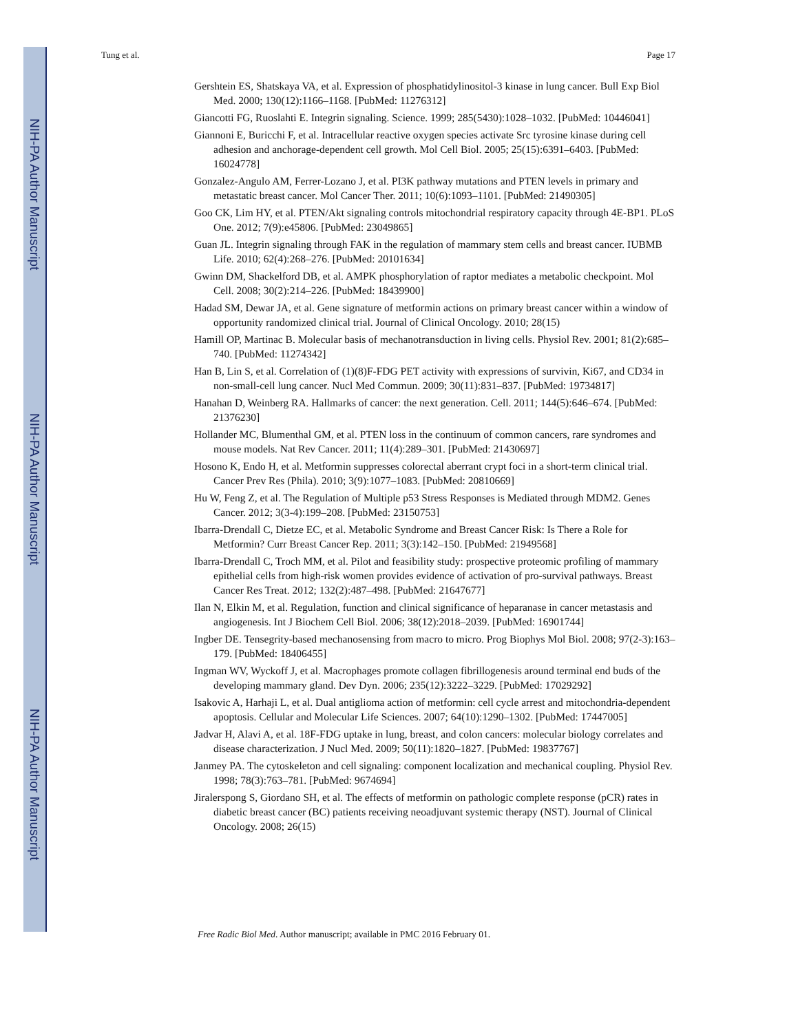NIH-PA Author Manuscript
NIH-PA Author Manuscript
NIH-PA Author Manuscript
Tung et al. Page 17
Gershtein ES, Shatskaya VA, et al. Expression of phosphatidylinositol-3 kinase in lung cancer. Bull Exp Biol Med. 2000; 130(12):1166–1168. [PubMed: 11276312]
Giancotti FG, Ruoslahti E. Integrin signaling. Science. 1999; 285(5430):1028–1032. [PubMed: 10446041]
Giannoni E, Buricchi F, et al. Intracellular reactive oxygen species activate Src tyrosine kinase during cell adhesion and anchorage-dependent cell growth. Mol Cell Biol. 2005; 25(15):6391–6403. [PubMed: 16024778]
Gonzalez-Angulo AM, Ferrer-Lozano J, et al. PI3K pathway mutations and PTEN levels in primary and metastatic breast cancer. Mol Cancer Ther. 2011; 10(6):1093–1101. [PubMed: 21490305]
Goo CK, Lim HY, et al. PTEN/Akt signaling controls mitochondrial respiratory capacity through 4E-BP1. PLoS One. 2012; 7(9):e45806. [PubMed: 23049865]
Guan JL. Integrin signaling through FAK in the regulation of mammary stem cells and breast cancer. IUBMB Life. 2010; 62(4):268–276. [PubMed: 20101634]
Gwinn DM, Shackelford DB, et al. AMPK phosphorylation of raptor mediates a metabolic checkpoint. Mol Cell. 2008; 30(2):214–226. [PubMed: 18439900]
Hadad SM, Dewar JA, et al. Gene signature of metformin actions on primary breast cancer within a window of opportunity randomized clinical trial. Journal of Clinical Oncology. 2010; 28(15)
Hamill OP, Martinac B. Molecular basis of mechanotransduction in living cells. Physiol Rev. 2001; 81(2):685–740. [PubMed: 11274342]
Han B, Lin S, et al. Correlation of (1)(8)F-FDG PET activity with expressions of survivin, Ki67, and CD34 in non-small-cell lung cancer. Nucl Med Commun. 2009; 30(11):831–837. [PubMed: 19734817]
Hanahan D, Weinberg RA. Hallmarks of cancer: the next generation. Cell. 2011; 144(5):646–674. [PubMed: 21376230]
Hollander MC, Blumenthal GM, et al. PTEN loss in the continuum of common cancers, rare syndromes and mouse models. Nat Rev Cancer. 2011; 11(4):289–301. [PubMed: 21430697]
Hosono K, Endo H, et al. Metformin suppresses colorectal aberrant crypt foci in a short-term clinical trial. Cancer Prev Res (Phila). 2010; 3(9):1077–1083. [PubMed: 20810669]
Hu W, Feng Z, et al. The Regulation of Multiple p53 Stress Responses is Mediated through MDM2. Genes Cancer. 2012; 3(3-4):199–208. [PubMed: 23150753]
Ibarra-Drendall C, Dietze EC, et al. Metabolic Syndrome and Breast Cancer Risk: Is There a Role for Metformin? Curr Breast Cancer Rep. 2011; 3(3):142–150. [PubMed: 21949568]
Ibarra-Drendall C, Troch MM, et al. Pilot and feasibility study: prospective proteomic profiling of mammary epithelial cells from high-risk women provides evidence of activation of pro-survival pathways. Breast Cancer Res Treat. 2012; 132(2):487–498. [PubMed: 21647677]
Ilan N, Elkin M, et al. Regulation, function and clinical significance of heparanase in cancer metastasis and angiogenesis. Int J Biochem Cell Biol. 2006; 38(12):2018–2039. [PubMed: 16901744]
Ingber DE. Tensegrity-based mechanosensing from macro to micro. Prog Biophys Mol Biol. 2008; 97(2-3):163–179. [PubMed: 18406455]
Ingman WV, Wyckoff J, et al. Macrophages promote collagen fibrillogenesis around terminal end buds of the developing mammary gland. Dev Dyn. 2006; 235(12):3222–3229. [PubMed: 17029292]
Isakovic A, Harhaji L, et al. Dual antiglioma action of metformin: cell cycle arrest and mitochondria-dependent apoptosis. Cellular and Molecular Life Sciences. 2007; 64(10):1290–1302. [PubMed: 17447005]
Jadvar H, Alavi A, et al. 18F-FDG uptake in lung, breast, and colon cancers: molecular biology correlates and disease characterization. J Nucl Med. 2009; 50(11):1820–1827. [PubMed: 19837767]
Janmey PA. The cytoskeleton and cell signaling: component localization and mechanical coupling. Physiol Rev. 1998; 78(3):763–781. [PubMed: 9674694]
Jiralerspong S, Giordano SH, et al. The effects of metformin on pathologic complete response (pCR) rates in diabetic breast cancer (BC) patients receiving neoadjuvant systemic therapy (NST). Journal of Clinical Oncology. 2008; 26(15)
Free Radic Biol Med. Author manuscript; available in PMC 2016 February 01.